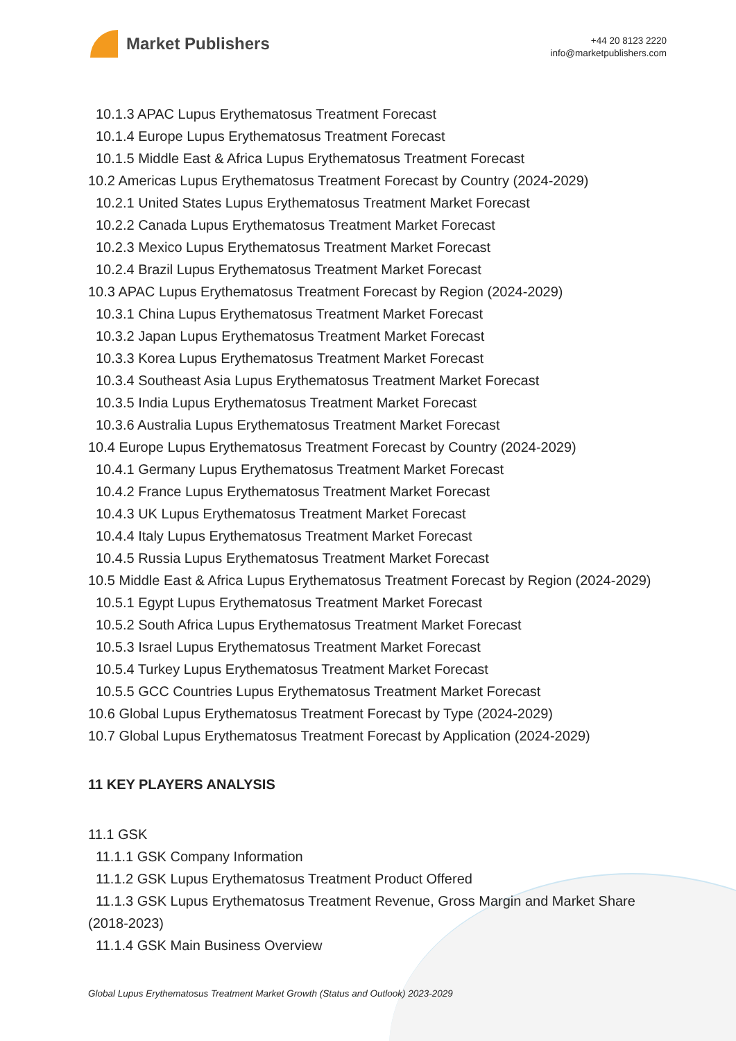Market Publishers
+44 20 8123 2220
info@marketpublishers.com
10.1.3 APAC Lupus Erythematosus Treatment Forecast
10.1.4 Europe Lupus Erythematosus Treatment Forecast
10.1.5 Middle East & Africa Lupus Erythematosus Treatment Forecast
10.2 Americas Lupus Erythematosus Treatment Forecast by Country (2024-2029)
10.2.1 United States Lupus Erythematosus Treatment Market Forecast
10.2.2 Canada Lupus Erythematosus Treatment Market Forecast
10.2.3 Mexico Lupus Erythematosus Treatment Market Forecast
10.2.4 Brazil Lupus Erythematosus Treatment Market Forecast
10.3 APAC Lupus Erythematosus Treatment Forecast by Region (2024-2029)
10.3.1 China Lupus Erythematosus Treatment Market Forecast
10.3.2 Japan Lupus Erythematosus Treatment Market Forecast
10.3.3 Korea Lupus Erythematosus Treatment Market Forecast
10.3.4 Southeast Asia Lupus Erythematosus Treatment Market Forecast
10.3.5 India Lupus Erythematosus Treatment Market Forecast
10.3.6 Australia Lupus Erythematosus Treatment Market Forecast
10.4 Europe Lupus Erythematosus Treatment Forecast by Country (2024-2029)
10.4.1 Germany Lupus Erythematosus Treatment Market Forecast
10.4.2 France Lupus Erythematosus Treatment Market Forecast
10.4.3 UK Lupus Erythematosus Treatment Market Forecast
10.4.4 Italy Lupus Erythematosus Treatment Market Forecast
10.4.5 Russia Lupus Erythematosus Treatment Market Forecast
10.5 Middle East & Africa Lupus Erythematosus Treatment Forecast by Region (2024-2029)
10.5.1 Egypt Lupus Erythematosus Treatment Market Forecast
10.5.2 South Africa Lupus Erythematosus Treatment Market Forecast
10.5.3 Israel Lupus Erythematosus Treatment Market Forecast
10.5.4 Turkey Lupus Erythematosus Treatment Market Forecast
10.5.5 GCC Countries Lupus Erythematosus Treatment Market Forecast
10.6 Global Lupus Erythematosus Treatment Forecast by Type (2024-2029)
10.7 Global Lupus Erythematosus Treatment Forecast by Application (2024-2029)
11 KEY PLAYERS ANALYSIS
11.1 GSK
11.1.1 GSK Company Information
11.1.2 GSK Lupus Erythematosus Treatment Product Offered
11.1.3 GSK Lupus Erythematosus Treatment Revenue, Gross Margin and Market Share (2018-2023)
11.1.4 GSK Main Business Overview
Global Lupus Erythematosus Treatment Market Growth (Status and Outlook) 2023-2029